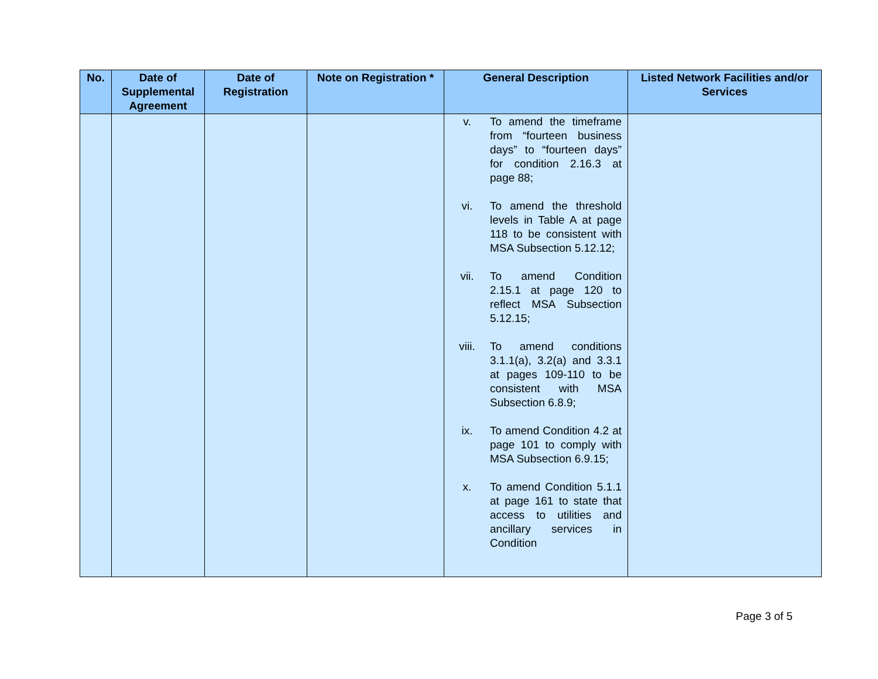| No. | Date of Supplemental Agreement | Date of Registration | Note on Registration * | General Description | Listed Network Facilities and/or Services |
| --- | --- | --- | --- | --- | --- |
| | | | | v. To amend the timeframe from “fourteen business days” to “fourteen days” for condition 2.16.3 at page 88; vi. To amend the threshold levels in Table A at page 118 to be consistent with MSA Subsection 5.12.12; vii. To amend Condition 2.15.1 at page 120 to reflect MSA Subsection 5.12.15; viii. To amend conditions 3.1.1(a), 3.2(a) and 3.3.1 at pages 109-110 to be consistent with MSA Subsection 6.8.9; ix. To amend Condition 4.2 at page 101 to comply with MSA Subsection 6.9.15; x. To amend Condition 5.1.1 at page 161 to state that access to utilities and ancillary services in Condition | |
Page 3 of 5